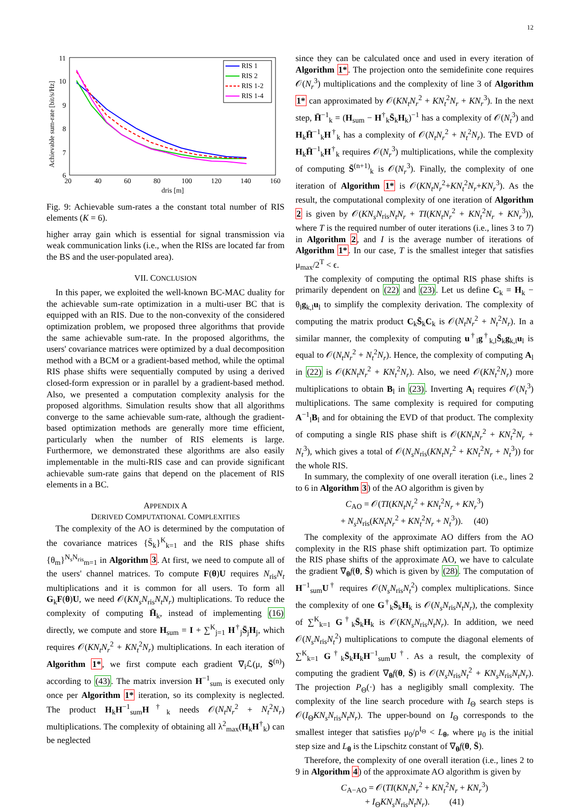12
11
10
9
8
7
6
20
40
60
80
100
120
140
160
dris [m]
Achievable sum-rate [bit/s/Hz]
RIS 1
RIS 2
RIS 1-2
RIS 1-4
Fig. 9: Achievable sum-rates a the constant total number of RIS elements (K = 6).
higher array gain which is essential for signal transmission via weak communication links (i.e., when the RISs are located far from the BS and the user-populated area).
VII. CONCLUSION
In this paper, we exploited the well-known BC-MAC duality for the achievable sum-rate optimization in a multi-user BC that is equipped with an RIS. Due to the non-convexity of the considered optimization problem, we proposed three algorithms that provide the same achievable sum-rate. In the proposed algorithms, the users' covariance matrices were optimized by a dual decomposition method with a BCM or a gradient-based method, while the optimal RIS phase shifts were sequentially computed by using a derived closed-form expression or in parallel by a gradient-based method. Also, we presented a computation complexity analysis for the proposed algorithms. Simulation results show that all algorithms converge to the same achievable sum-rate, although the gradient-based optimization methods are generally more time efficient, particularly when the number of RIS elements is large. Furthermore, we demonstrated these algorithms are also easily implementable in the multi-RIS case and can provide significant achievable sum-rate gains that depend on the placement of RIS elements in a BC.
APPENDIX A
DERIVED COMPUTATIONAL COMPLEXITIES
The complexity of the AO is determined by the computation of the covariance matrices {S̄<sub>k</sub>}<sup>K</sup><sub>k=1</sub> and the RIS phase shifts {θ<sub>m</sub>}<sup>N<sub>s</sub>N<sub>ris</sub></sup><sub>m=1</sub> in Algorithm 3. At first, we need to compute all of the users' channel matrices. To compute F(θ)U requires N<sub>ris</sub>N<sub>t</sub> multiplications and it is common for all users. To form all G<sub>k</sub>F(θ)U, we need 𝒪(KN<sub>s</sub>N<sub>ris</sub>N<sub>t</sub>N<sub>r</sub>) multiplications. To reduce the complexity of computing H̄<sub>k</sub>, instead of implementing (16) directly, we compute and store H<sub>sum</sub> = I + ∑<sup>K</sup><sub>j=1</sub> H<sup>†</sup><sub>j</sub>S̄<sub>j</sub>H<sub>j</sub>, which requires 𝒪(KN<sub>t</sub>N<sub>r</sub><sup>2</sup> + KN<sub>t</sub><sup>2</sup>N<sub>r</sub>) multiplications. In each iteration of Algorithm 1*, we first compute each gradient ∇<sub>i</sub>ℒ(μ, S̄<sup>(n)</sup>) according to (43). The matrix inversion H<sup>−1</sup><sub>sum</sub> is executed only once per Algorithm 1* iteration, so its complexity is neglected. The product H<sub>k</sub>H<sup>−1</sup><sub>sum</sub>H<sup>†</sup><sub>k</sub> needs 𝒪(N<sub>t</sub>N<sub>r</sub><sup>2</sup> + N<sub>t</sub><sup>2</sup>N<sub>r</sub>) multiplications. The complexity of obtaining all λ<sup>2</sup><sub>max</sub>(H<sub>k</sub>H<sup>†</sup><sub>k</sub>) can be neglected
since they can be calculated once and used in every iteration of Algorithm 1*. The projection onto the semidefinite cone requires 𝒪(N<sub>r</sub><sup>3</sup>) multiplications and the complexity of line 3 of Algorithm 1* can approximated by 𝒪(KN<sub>t</sub>N<sub>r</sub><sup>2</sup> + KN<sub>t</sub><sup>2</sup>N<sub>r</sub> + KN<sub>r</sub><sup>3</sup>). In the next step, H̄<sup>−1</sup><sub>k</sub> = (H<sub>sum</sub> − H<sup>†</sup><sub>k</sub>S̄<sub>k</sub>H<sub>k</sub>)<sup>−1</sup> has a complexity of 𝒪(N<sub>t</sub><sup>3</sup>) and H<sub>k</sub>H̄<sup>−1</sup><sub>k</sub>H<sup>†</sup><sub>k</sub> has a complexity of 𝒪(N<sub>t</sub>N<sub>r</sub><sup>2</sup> + N<sub>t</sub><sup>2</sup>N<sub>r</sub>). The EVD of H<sub>k</sub>H̄<sup>−1</sup><sub>k</sub>H<sup>†</sup><sub>k</sub> requires 𝒪(N<sub>r</sub><sup>3</sup>) multiplications, while the complexity of computing S̄<sup>(n+1)</sup><sub>k</sub> is 𝒪(N<sub>r</sub><sup>3</sup>). Finally, the complexity of one iteration of Algorithm 1* is 𝒪(KN<sub>t</sub>N<sub>r</sub><sup>2</sup>+KN<sub>t</sub><sup>2</sup>N<sub>r</sub>+KN<sub>r</sub><sup>3</sup>). As the result, the computational complexity of one iteration of Algorithm 2 is given by 𝒪(KN<sub>s</sub>N<sub>ris</sub>N<sub>t</sub>N<sub>r</sub> + TI(KN<sub>t</sub>N<sub>r</sub><sup>2</sup> + KN<sub>t</sub><sup>2</sup>N<sub>r</sub> + KN<sub>r</sub><sup>3</sup>)), where T is the required number of outer iterations (i.e., lines 3 to 7) in Algorithm 2, and I is the average number of iterations of Algorithm 1*. In our case, T is the smallest integer that satisfies μ<sub>max</sub>/2<sup>T</sup> < ϵ.
The complexity of computing the optimal RIS phase shifts is primarily dependent on (22) and (23). Let us define C<sub>k</sub> = H<sub>k</sub> − θ<sub>l</sub>g<sub>k,l</sub>u<sub>l</sub> to simplify the complexity derivation. The complexity of computing the matrix product C<sub>k</sub>S̄<sub>k</sub>C<sub>k</sub> is 𝒪(N<sub>t</sub>N<sub>r</sub><sup>2</sup> + N<sub>t</sub><sup>2</sup>N<sub>r</sub>). In a similar manner, the complexity of computing u<sup>†</sup><sub>l</sub>g<sup>†</sup><sub>k,l</sub>S̄<sub>k</sub>g<sub>k,l</sub>u<sub>l</sub> is equal to 𝒪(N<sub>t</sub>N<sub>r</sub><sup>2</sup> + N<sub>t</sub><sup>2</sup>N<sub>r</sub>). Hence, the complexity of computing A<sub>l</sub> in (22) is 𝒪(KN<sub>t</sub>N<sub>r</sub><sup>2</sup> + KN<sub>t</sub><sup>2</sup>N<sub>r</sub>). Also, we need 𝒪(KN<sub>t</sub><sup>2</sup>N<sub>r</sub>) more multiplications to obtain B<sub>l</sub> in (23). Inverting A<sub>l</sub> requires 𝒪(N<sub>t</sub><sup>3</sup>) multiplications. The same complexity is required for computing A<sup>−1</sup><sub>l</sub>B<sub>l</sub> and for obtaining the EVD of that product. The complexity of computing a single RIS phase shift is 𝒪(KN<sub>t</sub>N<sub>r</sub><sup>2</sup> + KN<sub>t</sub><sup>2</sup>N<sub>r</sub> + N<sub>t</sub><sup>3</sup>), which gives a total of 𝒪(N<sub>s</sub>N<sub>ris</sub>(KN<sub>t</sub>N<sub>r</sub><sup>2</sup> + KN<sub>t</sub><sup>2</sup>N<sub>r</sub> + N<sub>t</sub><sup>3</sup>)) for the whole RIS.
In summary, the complexity of one overall iteration (i.e., lines 2 to 6 in Algorithm 3) of the AO algorithm is given by
C<sub>AO</sub> = 𝒪(TI(KN<sub>t</sub>N<sub>r</sub><sup>2</sup> + KN<sub>t</sub><sup>2</sup>N<sub>r</sub> + KN<sub>r</sub><sup>3</sup>)
+ N<sub>s</sub>N<sub>ris</sub>(KN<sub>t</sub>N<sub>r</sub><sup>2</sup> + KN<sub>t</sub><sup>2</sup>N<sub>r</sub> + N<sub>t</sub><sup>3</sup>)). (40)
The complexity of the approximate AO differs from the AO complexity in the RIS phase shift optimization part. To optimize the RIS phase shifts of the approximate AO, we have to calculate the gradient ∇<sub>θ</sub>f(θ, S̄) which is given by (28). The computation of H<sup>−1</sup><sub>sum</sub>U<sup>†</sup> requires 𝒪(N<sub>s</sub>N<sub>ris</sub>N<sub>t</sub><sup>2</sup>) complex multiplications. Since the complexity of one G<sup>†</sup><sub>k</sub>S̄<sub>k</sub>H<sub>k</sub> is 𝒪(N<sub>s</sub>N<sub>ris</sub>N<sub>t</sub>N<sub>r</sub>), the complexity of ∑<sup>K</sup><sub>k=1</sub> G<sup>†</sup><sub>k</sub>S̄<sub>k</sub>H<sub>k</sub> is 𝒪(KN<sub>s</sub>N<sub>ris</sub>N<sub>t</sub>N<sub>r</sub>). In addition, we need 𝒪(N<sub>s</sub>N<sub>ris</sub>N<sub>t</sub><sup>2</sup>) multiplications to compute the diagonal elements of ∑<sup>K</sup><sub>k=1</sub> G<sup>†</sup><sub>k</sub>S̄<sub>k</sub>H<sub>k</sub>H<sup>−1</sup><sub>sum</sub>U<sup>†</sup>. As a result, the complexity of computing the gradient ∇<sub>θ</sub>f(θ, S̄) is 𝒪(N<sub>s</sub>N<sub>ris</sub>N<sub>t</sub><sup>2</sup> + KN<sub>s</sub>N<sub>ris</sub>N<sub>t</sub>N<sub>r</sub>). The projection P<sub>Θ</sub>(·) has a negligibly small complexity. The complexity of the line search procedure with I<sub>Θ</sub> search steps is 𝒪(I<sub>Θ</sub>KN<sub>s</sub>N<sub>ris</sub>N<sub>t</sub>N<sub>r</sub>). The upper-bound on I<sub>Θ</sub> corresponds to the smallest integer that satisfies μ<sub>0</sub>/ρ<sup>I<sub>Θ</sub></sup> < L<sub>θ</sub>, where μ<sub>0</sub> is the initial step size and L<sub>θ</sub> is the Lipschitz constant of ∇<sub>θ</sub>f(θ, S̄).
Therefore, the complexity of one overall iteration (i.e., lines 2 to 9 in Algorithm 4) of the approximate AO algorithm is given by
C<sub>A−AO</sub> = 𝒪(TI(KN<sub>t</sub>N<sub>r</sub><sup>2</sup> + KN<sub>t</sub><sup>2</sup>N<sub>r</sub> + KN<sub>r</sub><sup>3</sup>)
+ I<sub>Θ</sub>KN<sub>s</sub>N<sub>ris</sub>N<sub>t</sub>N<sub>r</sub>). (41)